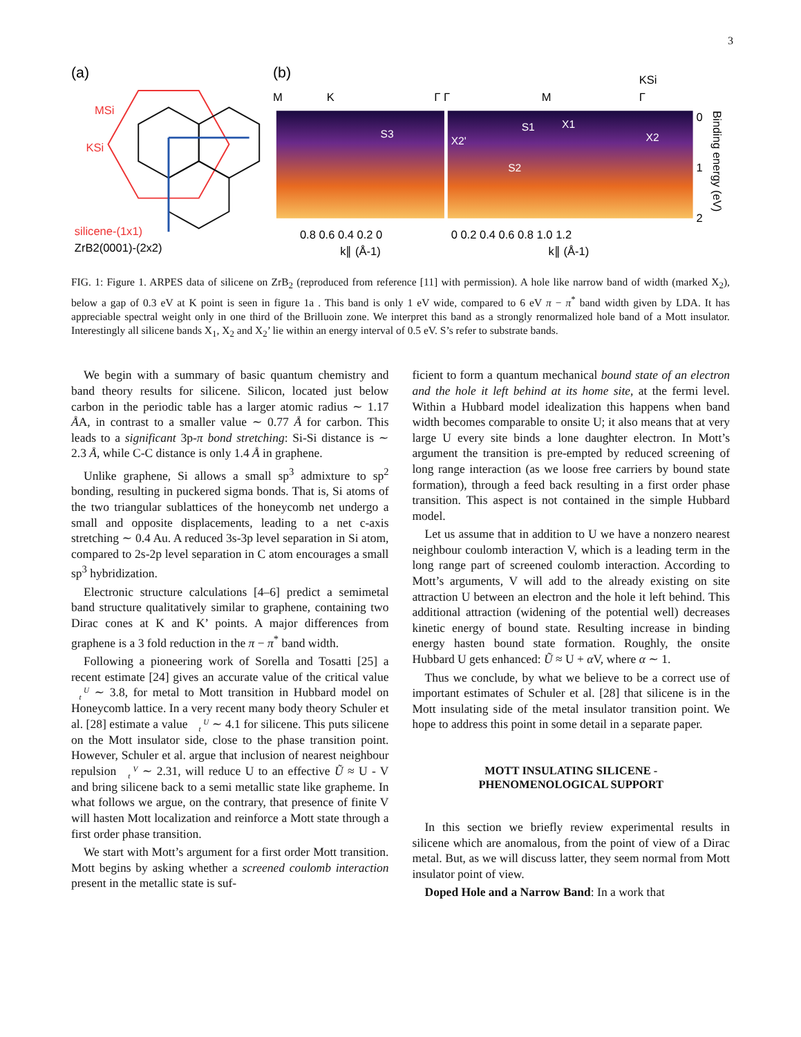3
(a)
MSi
KSi
silicene-(1x1)
ZrB2(0001)-(2x2)
(b)
M
K
Γ Γ
M
KSi
Γ
S3
S1
X1
X2'
X2
S2
0.8 0.6 0.4 0.2 0
0 0.2 0.4 0.6 0.8 1.0 1.2
k∥ (Å-1)
k∥ (Å-1)
0
1
2
Binding energy (eV)
FIG. 1: Figure 1. ARPES data of silicene on ZrB<sub>2</sub> (reproduced from reference [11] with permission). A hole like narrow band of width (marked X<sub>2</sub>), below a gap of 0.3 eV at K point is seen in figure 1a . This band is only 1 eV wide, compared to 6 eV π − π<sup>*</sup> band width given by LDA. It has appreciable spectral weight only in one third of the Brilluoin zone. We interpret this band as a strongly renormalized hole band of a Mott insulator. Interestingly all silicene bands X<sub>1</sub>, X<sub>2</sub> and X<sub>2</sub>’ lie within an energy interval of 0.5 eV. S’s refer to substrate bands.
We begin with a summary of basic quantum chemistry and band theory results for silicene. Silicon, located just below carbon in the periodic table has a larger atomic radius ∼ 1.17 ÅA, in contrast to a smaller value ∼ 0.77 Å for carbon. This leads to a significant 3p-π bond stretching: Si-Si distance is ∼ 2.3 Å, while C-C distance is only 1.4 Å in graphene.
Unlike graphene, Si allows a small sp<sup>3</sup> admixture to sp<sup>2</sup> bonding, resulting in puckered sigma bonds. That is, Si atoms of the two triangular sublattices of the honeycomb net undergo a small and opposite displacements, leading to a net c-axis stretching ∼ 0.4 Au. A reduced 3s-3p level separation in Si atom, compared to 2s-2p level separation in C atom encourages a small sp<sup>3</sup> hybridization.
Electronic structure calculations [4–6] predict a semimetal band structure qualitatively similar to graphene, containing two Dirac cones at K and K’ points. A major differences from graphene is a 3 fold reduction in the π − π<sup>*</sup> band width.
Following a pioneering work of Sorella and Tosatti [25] a recent estimate [24] gives an accurate value of the critical value U
t ∼ 3.8, for metal to Mott transition in Hubbard model on Honeycomb lattice. In a very recent many body theory Schuler et al. [28] estimate a value U
t ∼ 4.1 for silicene. This puts silicene on the Mott insulator side, close to the phase transition point. However, Schuler et al. argue that inclusion of nearest neighbour repulsion V
t ∼ 2.31, will reduce U to an effective Ũ ≈ U - V and bring silicene back to a semi metallic state like grapheme. In what follows we argue, on the contrary, that presence of finite V will hasten Mott localization and reinforce a Mott state through a first order phase transition.
We start with Mott’s argument for a first order Mott transition. Mott begins by asking whether a screened coulomb interaction present in the metallic state is suf-
ficient to form a quantum mechanical bound state of an electron and the hole it left behind at its home site, at the fermi level. Within a Hubbard model idealization this happens when band width becomes comparable to onsite U; it also means that at very large U every site binds a lone daughter electron. In Mott’s argument the transition is pre-empted by reduced screening of long range interaction (as we loose free carriers by bound state formation), through a feed back resulting in a first order phase transition. This aspect is not contained in the simple Hubbard model.
Let us assume that in addition to U we have a nonzero nearest neighbour coulomb interaction V, which is a leading term in the long range part of screened coulomb interaction. According to Mott’s arguments, V will add to the already existing on site attraction U between an electron and the hole it left behind. This additional attraction (widening of the potential well) decreases kinetic energy of bound state. Resulting increase in binding energy hasten bound state formation. Roughly, the onsite Hubbard U gets enhanced: Ũ ≈ U + α V, where α ∼ 1.
Thus we conclude, by what we believe to be a correct use of important estimates of Schuler et al. [28] that silicene is in the Mott insulating side of the metal insulator transition point. We hope to address this point in some detail in a separate paper.
MOTT INSULATING SILICENE -
PHENOMENOLOGICAL SUPPORT
In this section we briefly review experimental results in silicene which are anomalous, from the point of view of a Dirac metal. But, as we will discuss latter, they seem normal from Mott insulator point of view.
Doped Hole and a Narrow Band: In a work that